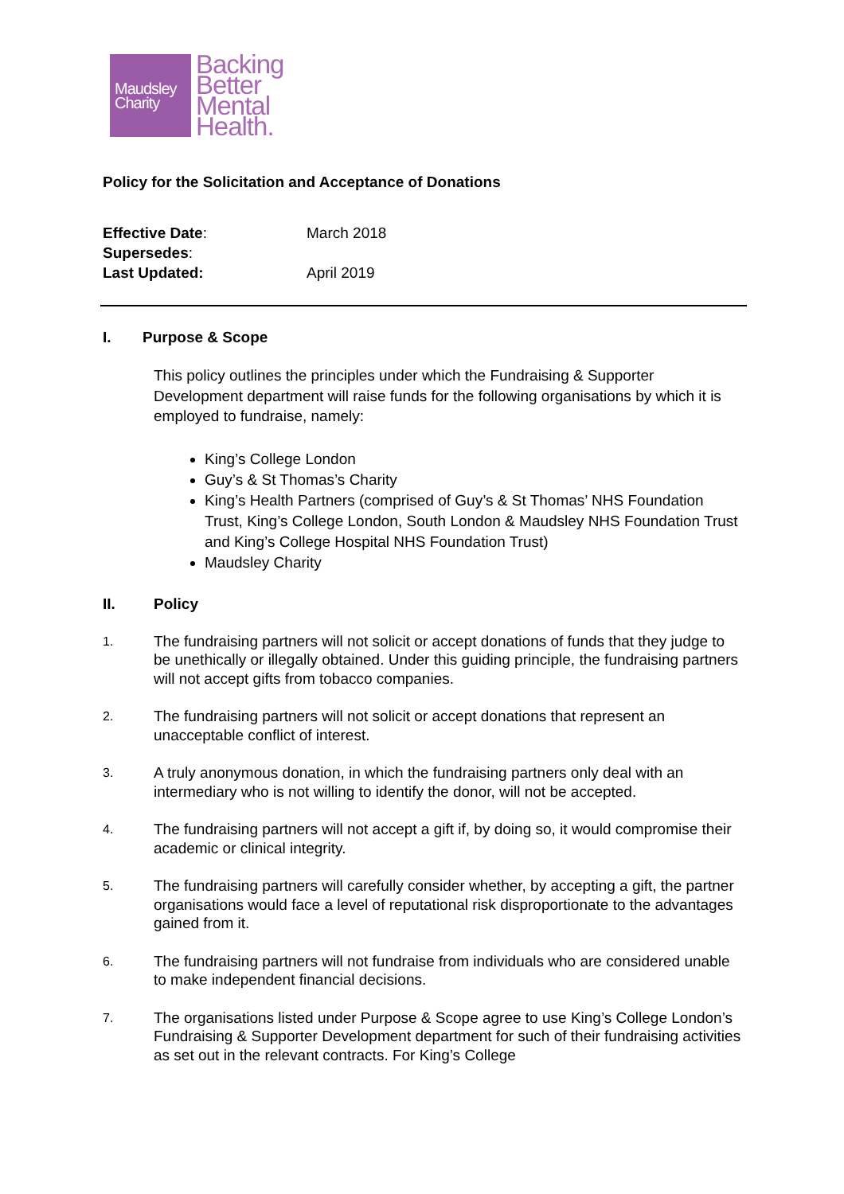Maudsley
Charity
Backing
Better
Mental
Health.
Policy for the Solicitation and Acceptance of Donations
| Effective Date : | March 2018 |
| Supersedes : | |
| Last Updated: | April 2019 |
I. Purpose & Scope
This policy outlines the principles under which the Fundraising & Supporter Development department will raise funds for the following organisations by which it is employed to fundraise, namely:
King’s College London
Guy’s & St Thomas’s Charity
King’s Health Partners (comprised of Guy’s & St Thomas’ NHS Foundation Trust, King’s College London, South London & Maudsley NHS Foundation Trust and King’s College Hospital NHS Foundation Trust)
Maudsley Charity
II. Policy
1. The fundraising partners will not solicit or accept donations of funds that they judge to be unethically or illegally obtained. Under this guiding principle, the fundraising partners will not accept gifts from tobacco companies.
2. The fundraising partners will not solicit or accept donations that represent an unacceptable conflict of interest.
3. A truly anonymous donation, in which the fundraising partners only deal with an intermediary who is not willing to identify the donor, will not be accepted.
4. The fundraising partners will not accept a gift if, by doing so, it would compromise their academic or clinical integrity.
5. The fundraising partners will carefully consider whether, by accepting a gift, the partner organisations would face a level of reputational risk disproportionate to the advantages gained from it.
6. The fundraising partners will not fundraise from individuals who are considered unable to make independent financial decisions.
7. The organisations listed under Purpose & Scope agree to use King’s College London’s Fundraising & Supporter Development department for such of their fundraising activities as set out in the relevant contracts. For King’s College